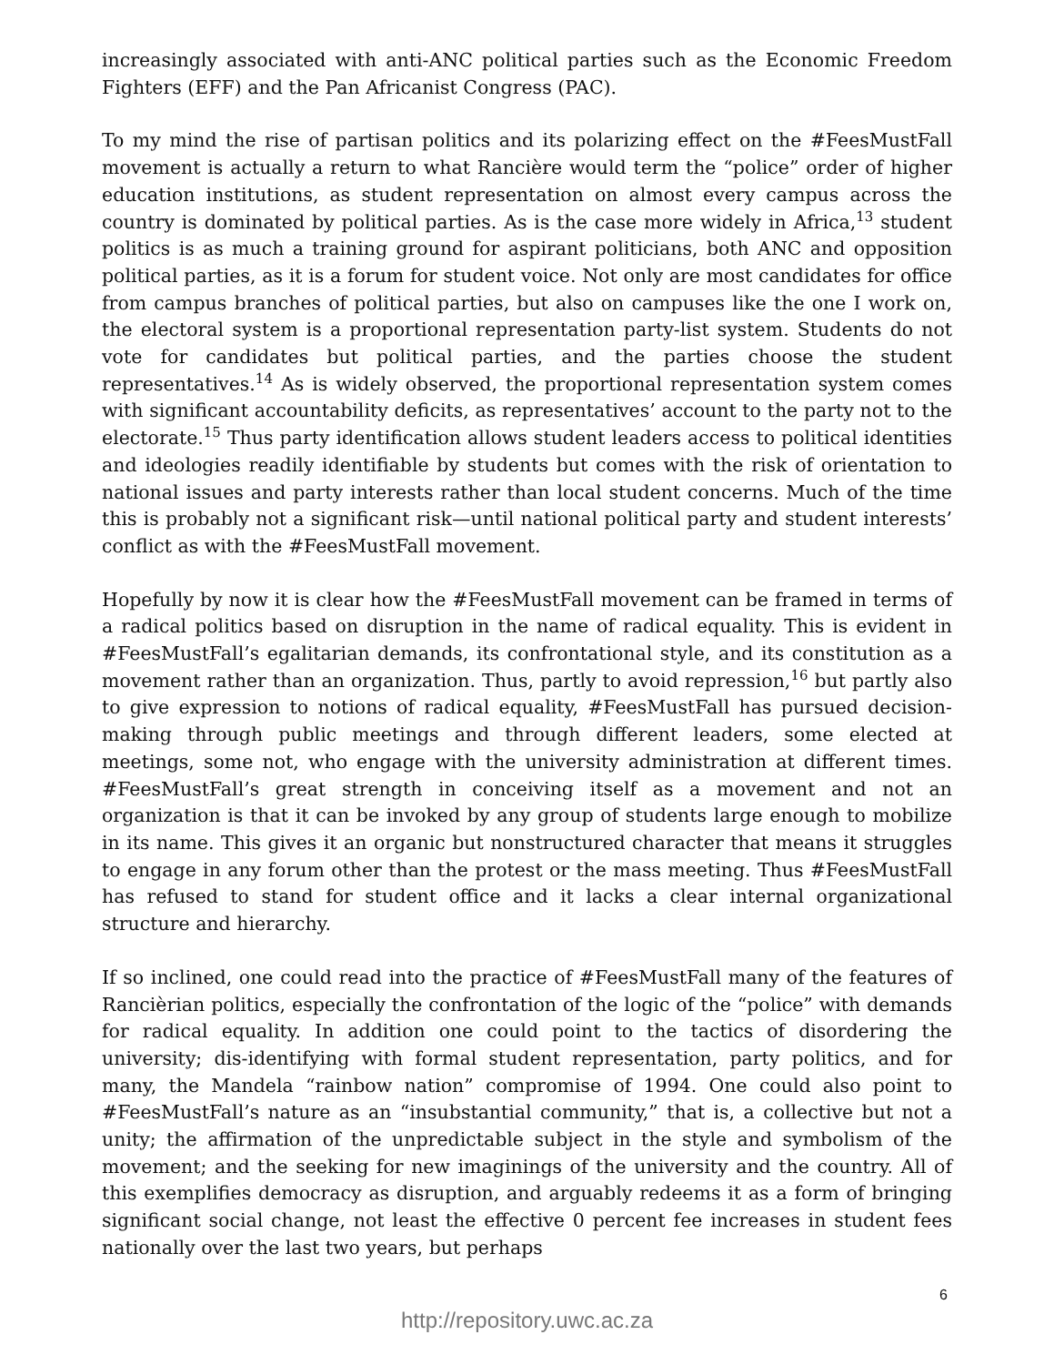increasingly associated with anti-ANC political parties such as the Economic Freedom Fighters (EFF) and the Pan Africanist Congress (PAC).
To my mind the rise of partisan politics and its polarizing effect on the #FeesMustFall movement is actually a return to what Rancière would term the “police” order of higher education institutions, as student representation on almost every campus across the country is dominated by political parties. As is the case more widely in Africa,<sup>13</sup> student politics is as much a training ground for aspirant politicians, both ANC and opposition political parties, as it is a forum for student voice. Not only are most candidates for office from campus branches of political parties, but also on campuses like the one I work on, the electoral system is a proportional representation party-list system. Students do not vote for candidates but political parties, and the parties choose the student representatives.<sup>14</sup> As is widely observed, the proportional representation system comes with significant accountability deficits, as representatives’ account to the party not to the electorate.<sup>15</sup> Thus party identification allows student leaders access to political identities and ideologies readily identifiable by students but comes with the risk of orientation to national issues and party interests rather than local student concerns. Much of the time this is probably not a significant risk—until national political party and student interests’ conflict as with the #FeesMustFall movement.
Hopefully by now it is clear how the #FeesMustFall movement can be framed in terms of a radical politics based on disruption in the name of radical equality. This is evident in #FeesMustFall’s egalitarian demands, its confrontational style, and its constitution as a movement rather than an organization. Thus, partly to avoid repression,<sup>16</sup> but partly also to give expression to notions of radical equality, #FeesMustFall has pursued decision-making through public meetings and through different leaders, some elected at meetings, some not, who engage with the university administration at different times. #FeesMustFall’s great strength in conceiving itself as a movement and not an organization is that it can be invoked by any group of students large enough to mobilize in its name. This gives it an organic but nonstructured character that means it struggles to engage in any forum other than the protest or the mass meeting. Thus #FeesMustFall has refused to stand for student office and it lacks a clear internal organizational structure and hierarchy.
If so inclined, one could read into the practice of #FeesMustFall many of the features of Rancièrian politics, especially the confrontation of the logic of the “police” with demands for radical equality. In addition one could point to the tactics of disordering the university; dis-identifying with formal student representation, party politics, and for many, the Mandela “rainbow nation” compromise of 1994. One could also point to #FeesMustFall’s nature as an “insubstantial community,” that is, a collective but not a unity; the affirmation of the unpredictable subject in the style and symbolism of the movement; and the seeking for new imaginings of the university and the country. All of this exemplifies democracy as disruption, and arguably redeems it as a form of bringing significant social change, not least the effective 0 percent fee increases in student fees nationally over the last two years, but perhaps
6
http://repository.uwc.ac.za